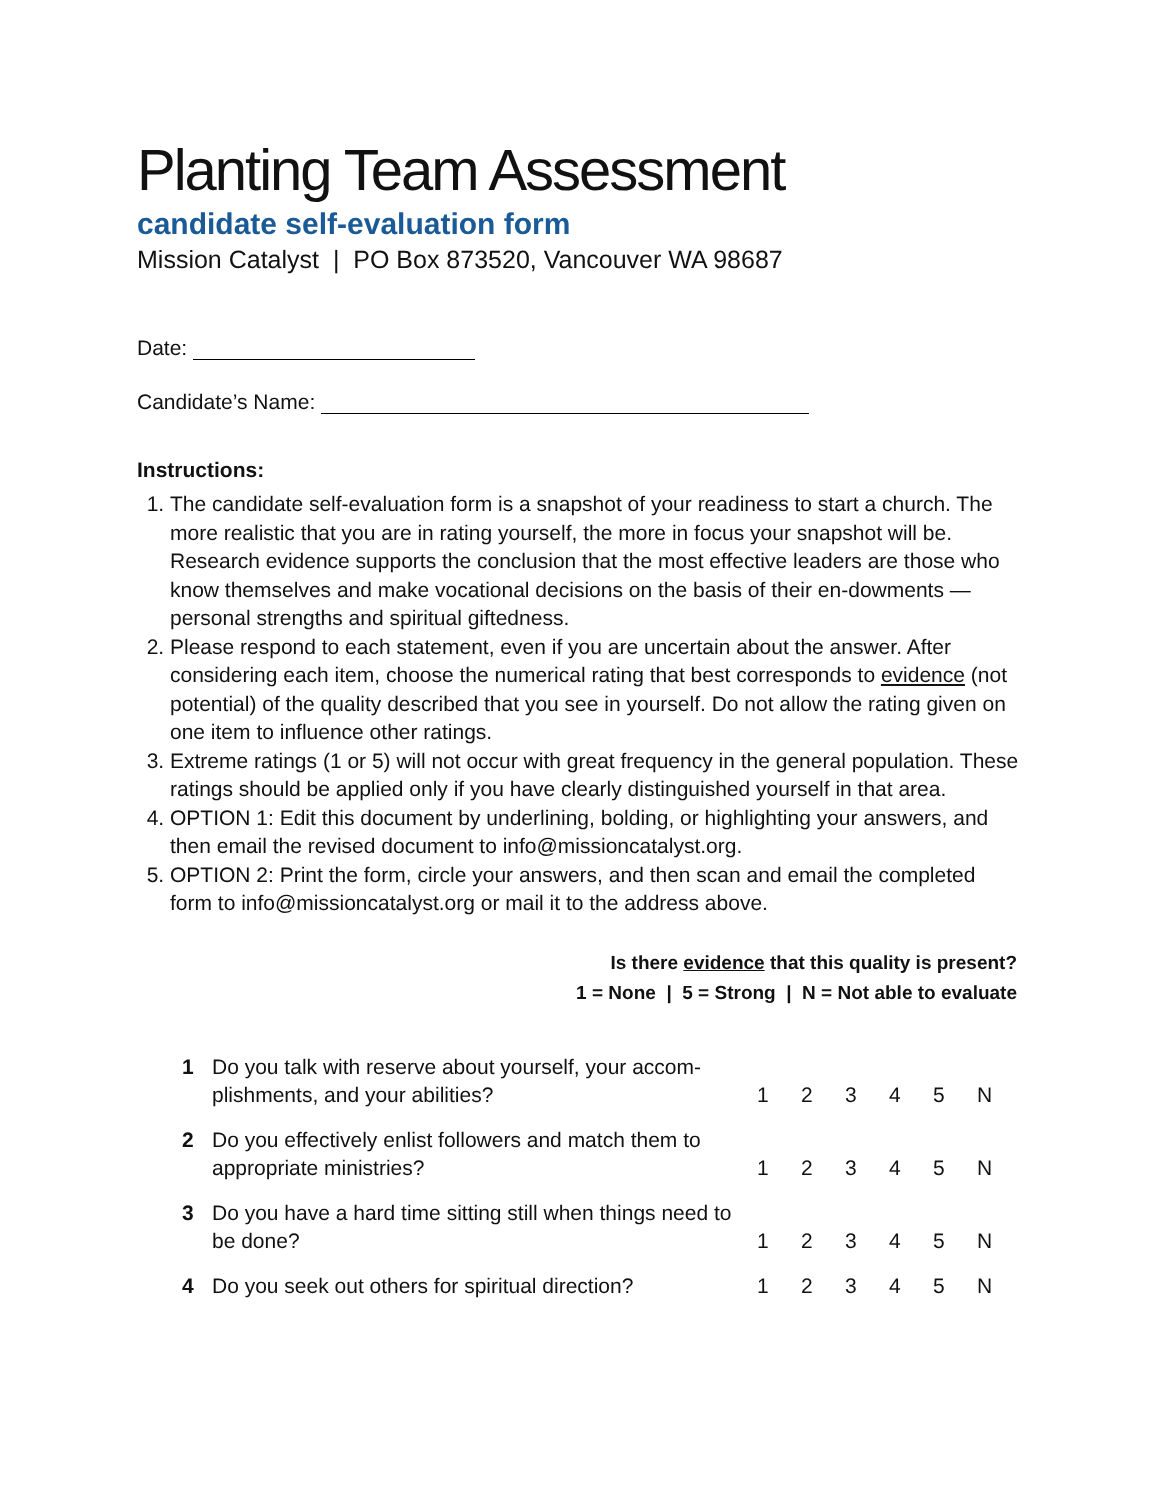Planting Team Assessment
candidate self-evaluation form
Mission Catalyst | PO Box 873520, Vancouver WA 98687
Date:
Candidate’s Name:
Instructions:
1. The candidate self-evaluation form is a snapshot of your readiness to start a church. The more realistic that you are in rating yourself, the more in focus your snapshot will be. Research evidence supports the conclusion that the most effective leaders are those who know themselves and make vocational decisions on the basis of their en-dowments — personal strengths and spiritual giftedness.
2. Please respond to each statement, even if you are uncertain about the answer. After considering each item, choose the numerical rating that best corresponds to evidence (not potential) of the quality described that you see in yourself. Do not allow the rating given on one item to influence other ratings.
3. Extreme ratings (1 or 5) will not occur with great frequency in the general population. These ratings should be applied only if you have clearly distinguished yourself in that area.
4. OPTION 1: Edit this document by underlining, bolding, or highlighting your answers, and then email the revised document to info@missioncatalyst.org.
5. OPTION 2: Print the form, circle your answers, and then scan and email the completed form to info@missioncatalyst.org or mail it to the address above.
Is there evidence that this quality is present?
1 = None | 5 = Strong | N = Not able to evaluate
| 1 | Do you talk with reserve about yourself, your accom-plishments, and your abilities? | 1 | 2 | 3 | 4 | 5 | N |
| 2 | Do you effectively enlist followers and match them to appropriate ministries? | 1 | 2 | 3 | 4 | 5 | N |
| 3 | Do you have a hard time sitting still when things need to be done? | 1 | 2 | 3 | 4 | 5 | N |
| 4 | Do you seek out others for spiritual direction? | 1 | 2 | 3 | 4 | 5 | N |